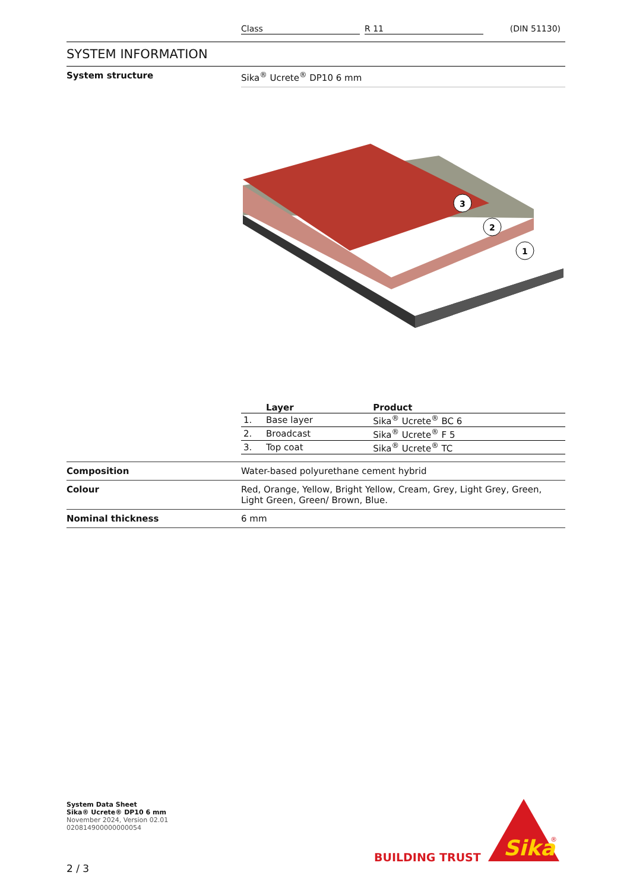Class R 11 (DIN 51130)
SYSTEM INFORMATION
System structure Sika<sup>®</sup> Ucrete<sup>®</sup> DP10 6 mm
3
2
1
| | Layer | Product |
| --- | --- | --- |
| 1. | Base layer | Sika<sup>®</sup> Ucrete<sup>®</sup> BC 6 |
| 2. | Broadcast | Sika<sup>®</sup> Ucrete<sup>®</sup> F 5 |
| 3. | Top coat | Sika<sup>®</sup> Ucrete<sup>®</sup> TC |
Composition Water-based polyurethane cement hybrid
Colour Red, Orange, Yellow, Bright Yellow, Cream, Grey, Light Grey, Green, Light Green, Green/ Brown, Blue.
Nominal thickness 6 mm
System Data Sheet
Sika® Ucrete® DP10 6 mm
November 2024, Version 02.01
020814900000000054
2 / 3
BUILDING TRUST
Sika
®